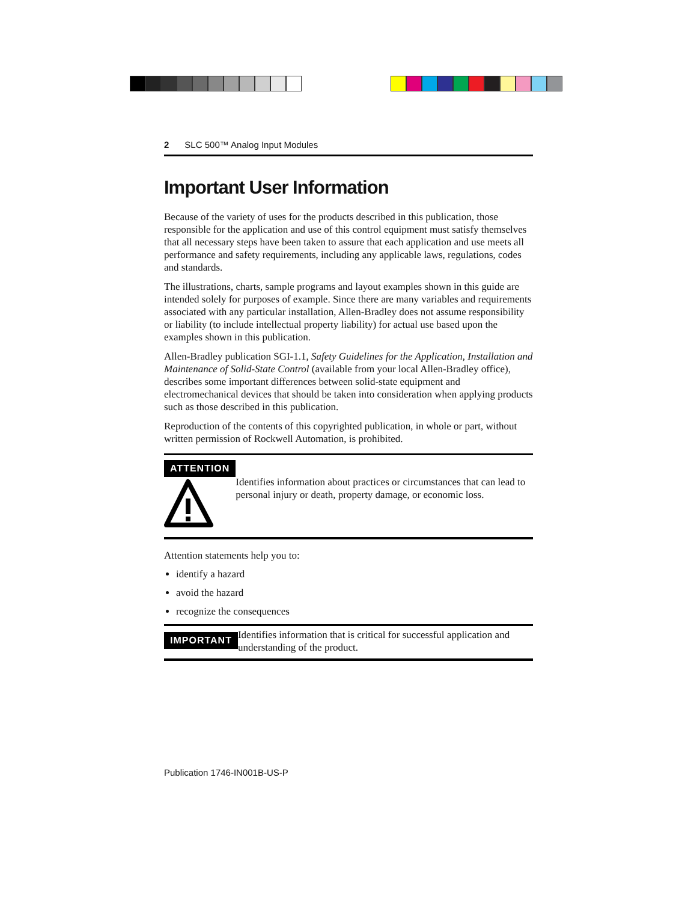2 SLC 500™ Analog Input Modules
Important User Information
Because of the variety of uses for the products described in this publication, those responsible for the application and use of this control equipment must satisfy themselves that all necessary steps have been taken to assure that each application and use meets all performance and safety requirements, including any applicable laws, regulations, codes and standards.
The illustrations, charts, sample programs and layout examples shown in this guide are intended solely for purposes of example. Since there are many variables and requirements associated with any particular installation, Allen-Bradley does not assume responsibility or liability (to include intellectual property liability) for actual use based upon the examples shown in this publication.
Allen-Bradley publication SGI-1.1, Safety Guidelines for the Application, Installation and Maintenance of Solid-State Control (available from your local Allen-Bradley office), describes some important differences between solid-state equipment and electromechanical devices that should be taken into consideration when applying products such as those described in this publication.
Reproduction of the contents of this copyrighted publication, in whole or part, without written permission of Rockwell Automation, is prohibited.
ATTENTION
Identifies information about practices or circumstances that can lead to personal injury or death, property damage, or economic loss.
Attention statements help you to:
identify a hazard
avoid the hazard
recognize the consequences
IMPORTANT
Identifies information that is critical for successful application and understanding of the product.
Publication 1746-IN001B-US-P